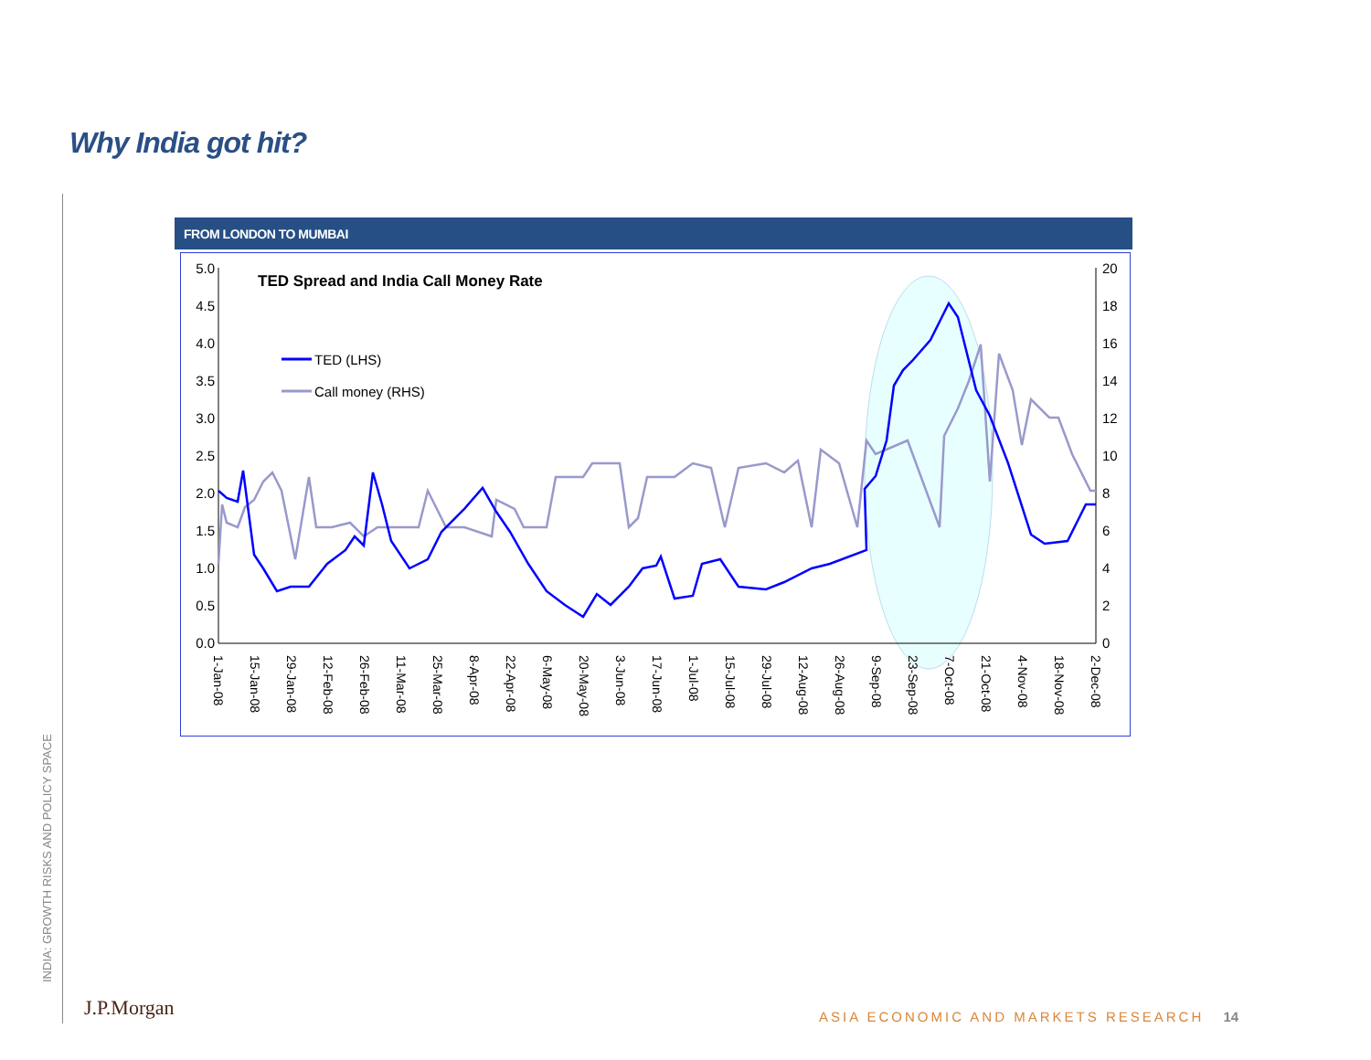Why India got hit?
INDIA: GROWTH RISKS AND POLICY SPACE
FROM LONDON TO MUMBAI
5.0
4.5
4.0
3.5
3.0
2.5
2.0
1.5
1.0
0.5
0.0
20
18
16
14
12
10
8
6
4
2
0
TED Spread and India Call Money Rate
TED (LHS)
Call money (RHS)
1-Jan-08
15-Jan-08
29-Jan-08
12-Feb-08
26-Feb-08
11-Mar-08
25-Mar-08
8-Apr-08
22-Apr-08
6-May-08
20-May-08
3-Jun-08
17-Jun-08
1-Jul-08
15-Jul-08
29-Jul-08
12-Aug-08
26-Aug-08
9-Sep-08
23-Sep-08
7-Oct-08
21-Oct-08
4-Nov-08
18-Nov-08
2-Dec-08
J.P.Morgan
ASIA ECONOMIC AND MARKETS RESEARCH 14